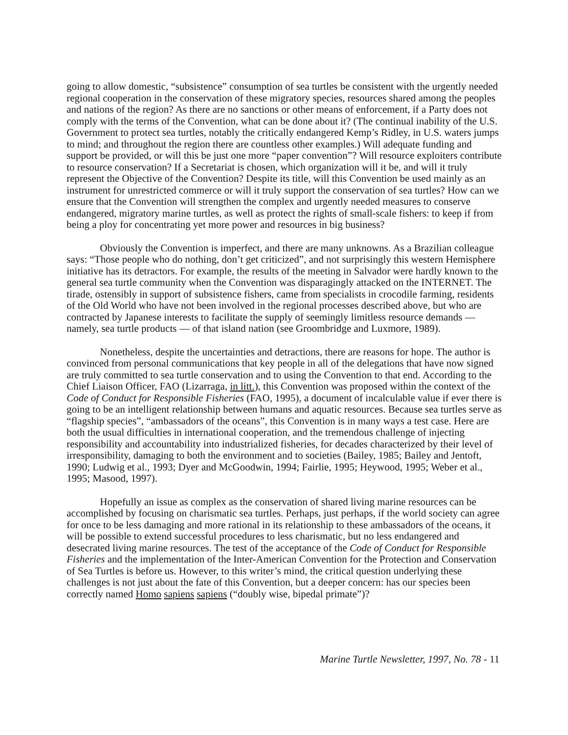going to allow domestic, “subsistence” consumption of sea turtles be consistent with the urgently needed regional cooperation in the conservation of these migratory species, resources shared among the peoples and nations of the region? As there are no sanctions or other means of enforcement, if a Party does not comply with the terms of the Convention, what can be done about it? (The continual inability of the U.S. Government to protect sea turtles, notably the critically endangered Kemp’s Ridley, in U.S. waters jumps to mind; and throughout the region there are countless other examples.) Will adequate funding and support be provided, or will this be just one more “paper convention”? Will resource exploiters contribute to resource conservation? If a Secretariat is chosen, which organization will it be, and will it truly represent the Objective of the Convention? Despite its title, will this Convention be used mainly as an instrument for unrestricted commerce or will it truly support the conservation of sea turtles? How can we ensure that the Convention will strengthen the complex and urgently needed measures to conserve endangered, migratory marine turtles, as well as protect the rights of small-scale fishers: to keep if from being a ploy for concentrating yet more power and resources in big business?
Obviously the Convention is imperfect, and there are many unknowns. As a Brazilian colleague says: “Those people who do nothing, don’t get criticized”, and not surprisingly this western Hemisphere initiative has its detractors. For example, the results of the meeting in Salvador were hardly known to the general sea turtle community when the Convention was disparagingly attacked on the INTERNET. The tirade, ostensibly in support of subsistence fishers, came from specialists in crocodile farming, residents of the Old World who have not been involved in the regional processes described above, but who are contracted by Japanese interests to facilitate the supply of seemingly limitless resource demands — namely, sea turtle products — of that island nation (see Groombridge and Luxmore, 1989).
Nonetheless, despite the uncertainties and detractions, there are reasons for hope. The author is convinced from personal communications that key people in all of the delegations that have now signed are truly committed to sea turtle conservation and to using the Convention to that end. According to the Chief Liaison Officer, FAO (Lizarraga, in litt.), this Convention was proposed within the context of the Code of Conduct for Responsible Fisheries (FAO, 1995), a document of incalculable value if ever there is going to be an intelligent relationship between humans and aquatic resources. Because sea turtles serve as “flagship species”, “ambassadors of the oceans”, this Convention is in many ways a test case. Here are both the usual difficulties in international cooperation, and the tremendous challenge of injecting responsibility and accountability into industrialized fisheries, for decades characterized by their level of irresponsibility, damaging to both the environment and to societies (Bailey, 1985; Bailey and Jentoft, 1990; Ludwig et al., 1993; Dyer and McGoodwin, 1994; Fairlie, 1995; Heywood, 1995; Weber et al., 1995; Masood, 1997).
Hopefully an issue as complex as the conservation of shared living marine resources can be accomplished by focusing on charismatic sea turtles. Perhaps, just perhaps, if the world society can agree for once to be less damaging and more rational in its relationship to these ambassadors of the oceans, it will be possible to extend successful procedures to less charismatic, but no less endangered and desecrated living marine resources. The test of the acceptance of the Code of Conduct for Responsible Fisheries and the implementation of the Inter-American Convention for the Protection and Conservation of Sea Turtles is before us. However, to this writer’s mind, the critical question underlying these challenges is not just about the fate of this Convention, but a deeper concern: has our species been correctly named Homo sapiens sapiens (“doubly wise, bipedal primate”)?
Marine Turtle Newsletter, 1997, No. 78 - 11